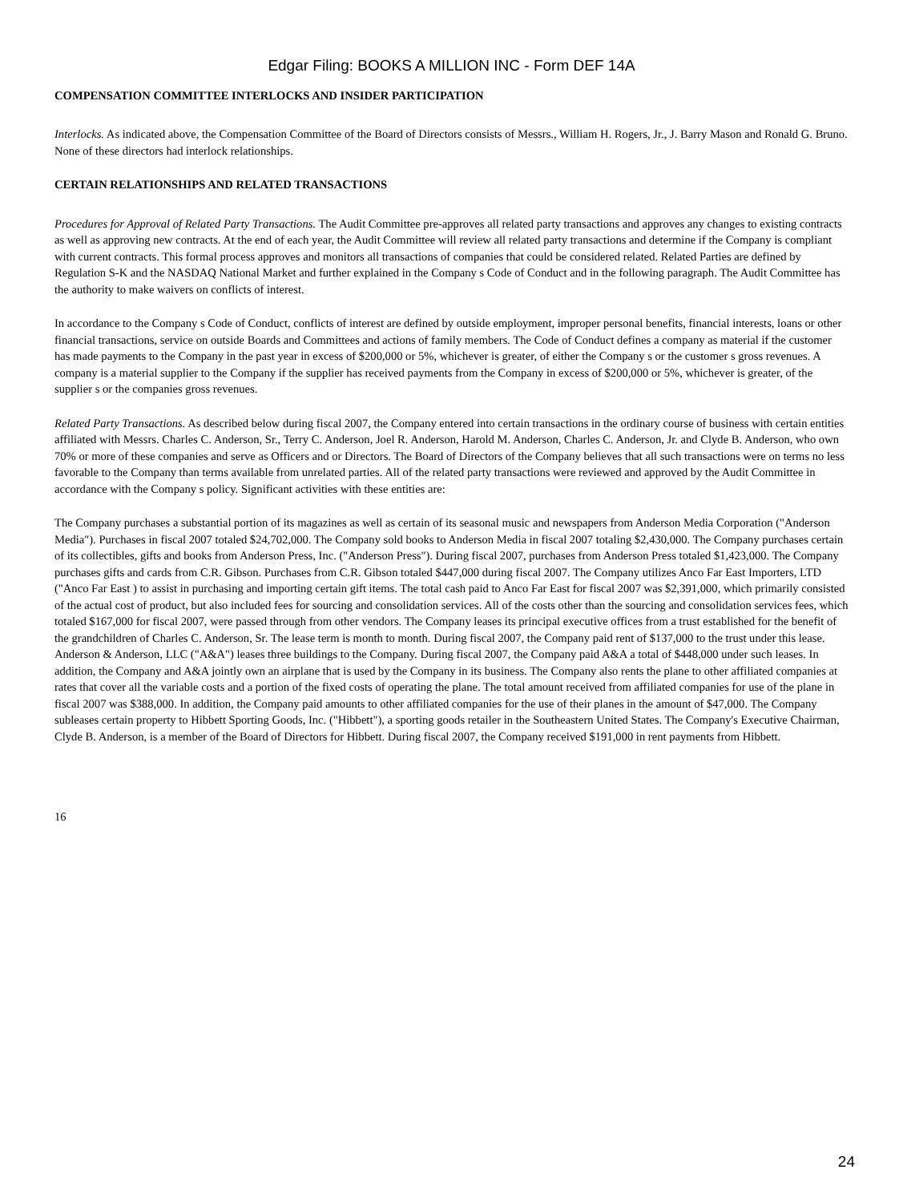Edgar Filing: BOOKS A MILLION INC - Form DEF 14A
COMPENSATION COMMITTEE INTERLOCKS AND INSIDER PARTICIPATION
Interlocks. As indicated above, the Compensation Committee of the Board of Directors consists of Messrs., William H. Rogers, Jr., J. Barry Mason and Ronald G. Bruno. None of these directors had interlock relationships.
CERTAIN RELATIONSHIPS AND RELATED TRANSACTIONS
Procedures for Approval of Related Party Transactions. The Audit Committee pre-approves all related party transactions and approves any changes to existing contracts as well as approving new contracts. At the end of each year, the Audit Committee will review all related party transactions and determine if the Company is compliant with current contracts. This formal process approves and monitors all transactions of companies that could be considered related. Related Parties are defined by Regulation S-K and the NASDAQ National Market and further explained in the Company s Code of Conduct and in the following paragraph. The Audit Committee has the authority to make waivers on conflicts of interest.
In accordance to the Company s Code of Conduct, conflicts of interest are defined by outside employment, improper personal benefits, financial interests, loans or other financial transactions, service on outside Boards and Committees and actions of family members. The Code of Conduct defines a company as material if the customer has made payments to the Company in the past year in excess of $200,000 or 5%, whichever is greater, of either the Company s or the customer s gross revenues. A company is a material supplier to the Company if the supplier has received payments from the Company in excess of $200,000 or 5%, whichever is greater, of the supplier s or the companies gross revenues.
Related Party Transactions. As described below during fiscal 2007, the Company entered into certain transactions in the ordinary course of business with certain entities affiliated with Messrs. Charles C. Anderson, Sr., Terry C. Anderson, Joel R. Anderson, Harold M. Anderson, Charles C. Anderson, Jr. and Clyde B. Anderson, who own 70% or more of these companies and serve as Officers and or Directors. The Board of Directors of the Company believes that all such transactions were on terms no less favorable to the Company than terms available from unrelated parties. All of the related party transactions were reviewed and approved by the Audit Committee in accordance with the Company s policy. Significant activities with these entities are:
The Company purchases a substantial portion of its magazines as well as certain of its seasonal music and newspapers from Anderson Media Corporation ("Anderson Media"). Purchases in fiscal 2007 totaled $24,702,000. The Company sold books to Anderson Media in fiscal 2007 totaling $2,430,000. The Company purchases certain of its collectibles, gifts and books from Anderson Press, Inc. ("Anderson Press"). During fiscal 2007, purchases from Anderson Press totaled $1,423,000. The Company purchases gifts and cards from C.R. Gibson. Purchases from C.R. Gibson totaled $447,000 during fiscal 2007. The Company utilizes Anco Far East Importers, LTD ("Anco Far East ) to assist in purchasing and importing certain gift items. The total cash paid to Anco Far East for fiscal 2007 was $2,391,000, which primarily consisted of the actual cost of product, but also included fees for sourcing and consolidation services. All of the costs other than the sourcing and consolidation services fees, which totaled $167,000 for fiscal 2007, were passed through from other vendors. The Company leases its principal executive offices from a trust established for the benefit of the grandchildren of Charles C. Anderson, Sr. The lease term is month to month. During fiscal 2007, the Company paid rent of $137,000 to the trust under this lease. Anderson & Anderson, LLC ("A&A") leases three buildings to the Company. During fiscal 2007, the Company paid A&A a total of $448,000 under such leases. In addition, the Company and A&A jointly own an airplane that is used by the Company in its business. The Company also rents the plane to other affiliated companies at rates that cover all the variable costs and a portion of the fixed costs of operating the plane. The total amount received from affiliated companies for use of the plane in fiscal 2007 was $388,000. In addition, the Company paid amounts to other affiliated companies for the use of their planes in the amount of $47,000. The Company subleases certain property to Hibbett Sporting Goods, Inc. ("Hibbett"), a sporting goods retailer in the Southeastern United States. The Company's Executive Chairman, Clyde B. Anderson, is a member of the Board of Directors for Hibbett. During fiscal 2007, the Company received $191,000 in rent payments from Hibbett.
16
24